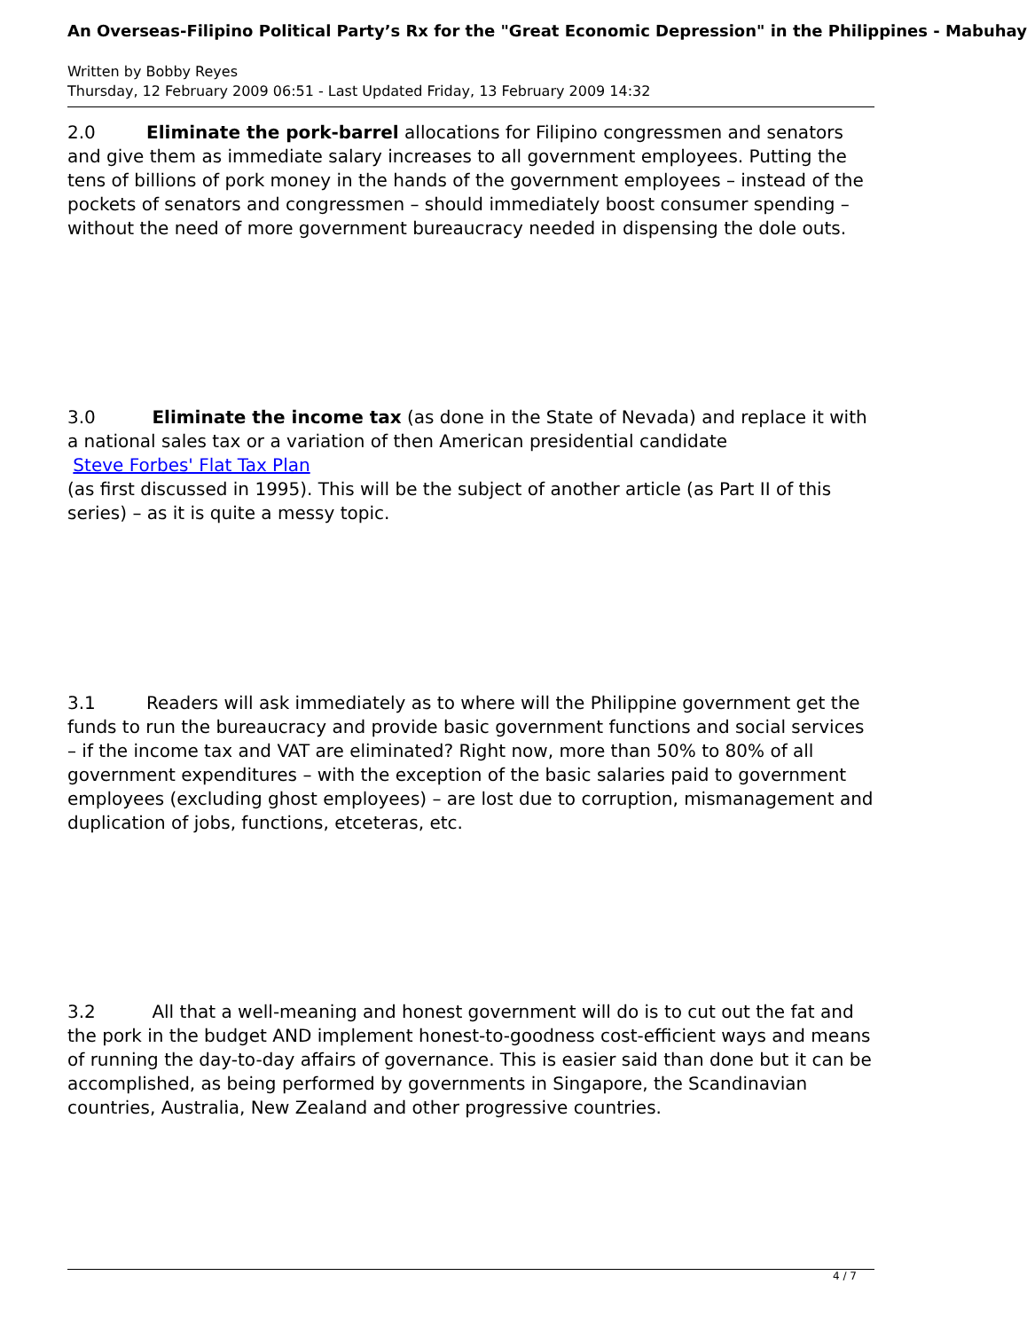An Overseas-Filipino Political Party’s Rx for the "Great Economic Depression" in the Philippines - Mabuhay
Written by Bobby Reyes
Thursday, 12 February 2009 06:51 - Last Updated Friday, 13 February 2009 14:32
2.0 Eliminate the pork-barrel allocations for Filipino congressmen and senators and give them as immediate salary increases to all government employees. Putting the tens of billions of pork money in the hands of the government employees – instead of the pockets of senators and congressmen – should immediately boost consumer spending – without the need of more government bureaucracy needed in dispensing the dole outs.
3.0 Eliminate the income tax (as done in the State of Nevada) and replace it with a national sales tax or a variation of then American presidential candidate
Steve Forbes' Flat Tax Plan
(as first discussed in 1995). This will be the subject of another article (as Part II of this series) – as it is quite a messy topic.
3.1 Readers will ask immediately as to where will the Philippine government get the funds to run the bureaucracy and provide basic government functions and social services – if the income tax and VAT are eliminated? Right now, more than 50% to 80% of all government expenditures – with the exception of the basic salaries paid to government employees (excluding ghost employees) – are lost due to corruption, mismanagement and duplication of jobs, functions, etceteras, etc.
3.2 All that a well-meaning and honest government will do is to cut out the fat and the pork in the budget AND implement honest-to-goodness cost-efficient ways and means of running the day-to-day affairs of governance. This is easier said than done but it can be accomplished, as being performed by governments in Singapore, the Scandinavian countries, Australia, New Zealand and other progressive countries.
4 / 7